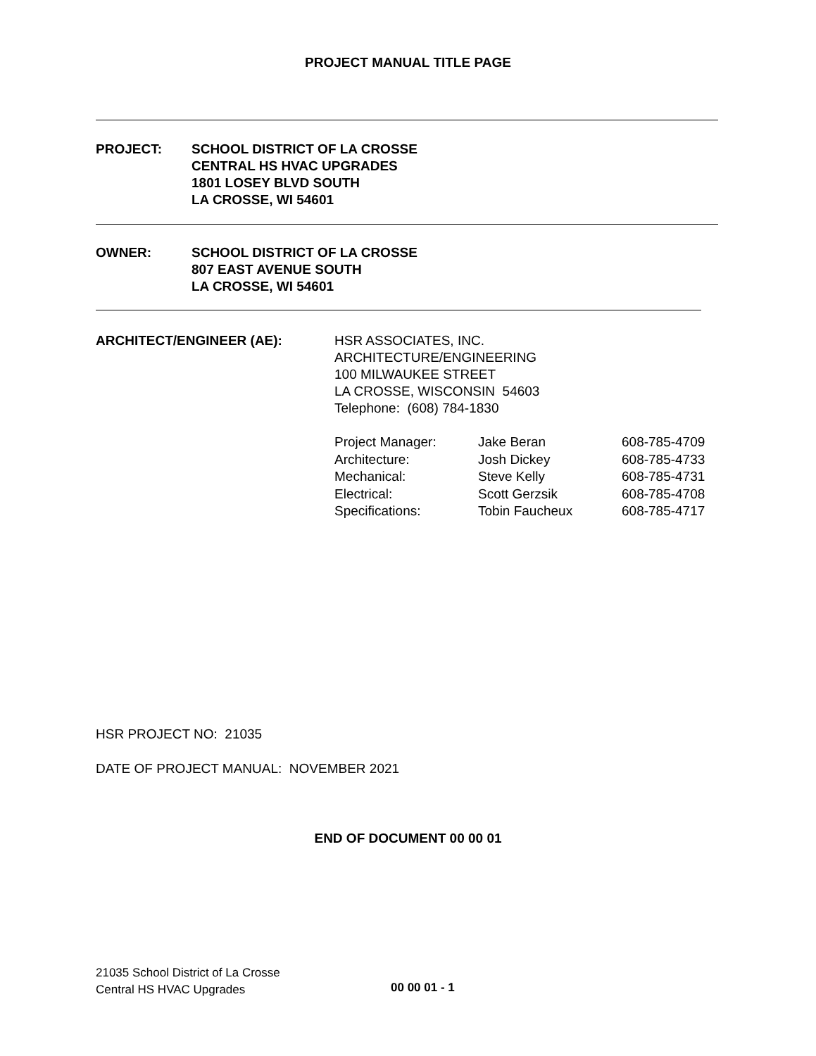PROJECT MANUAL TITLE PAGE
PROJECT: SCHOOL DISTRICT OF LA CROSSE
CENTRAL HS HVAC UPGRADES
1801 LOSEY BLVD SOUTH
LA CROSSE, WI 54601
OWNER: SCHOOL DISTRICT OF LA CROSSE
807 EAST AVENUE SOUTH
LA CROSSE, WI 54601
ARCHITECT/ENGINEER (AE): HSR ASSOCIATES, INC.
ARCHITECTURE/ENGINEERING
100 MILWAUKEE STREET
LA CROSSE, WISCONSIN 54603
Telephone: (608) 784-1830
| Project Manager: | Jake Beran | 608-785-4709 |
| Architecture: | Josh Dickey | 608-785-4733 |
| Mechanical: | Steve Kelly | 608-785-4731 |
| Electrical: | Scott Gerzsik | 608-785-4708 |
| Specifications: | Tobin Faucheux | 608-785-4717 |
HSR PROJECT NO: 21035
DATE OF PROJECT MANUAL: NOVEMBER 2021
END OF DOCUMENT 00 00 01
21035 School District of La Crosse
Central HS HVAC Upgrades
00 00 01 - 1